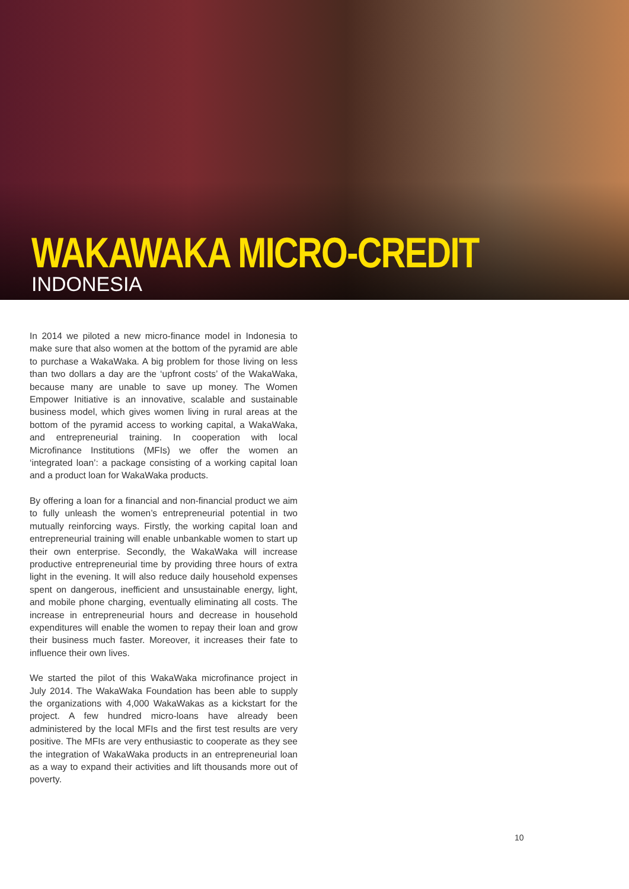WAKAWAKA MICRO-CREDIT
INDONESIA
In 2014 we piloted a new micro-finance model in Indonesia to make sure that also women at the bottom of the pyramid are able to purchase a WakaWaka. A big problem for those living on less than two dollars a day are the ‘upfront costs’ of the WakaWaka, because many are unable to save up money. The Women Empower Initiative is an innovative, scalable and sustainable business model, which gives women living in rural areas at the bottom of the pyramid access to working capital, a WakaWaka, and entrepreneurial training. In cooperation with local Microfinance Institutions (MFIs) we offer the women an ‘integrated loan’: a package consisting of a working capital loan and a product loan for WakaWaka products.
By offering a loan for a financial and non-financial product we aim to fully unleash the women’s entrepreneurial potential in two mutually reinforcing ways. Firstly, the working capital loan and entrepreneurial training will enable unbankable women to start up their own enterprise. Secondly, the WakaWaka will increase productive entrepreneurial time by providing three hours of extra light in the evening. It will also reduce daily household expenses spent on dangerous, inefficient and unsustainable energy, light, and mobile phone charging, eventually eliminating all costs. The increase in entrepreneurial hours and decrease in household expenditures will enable the women to repay their loan and grow their business much faster. Moreover, it increases their fate to influence their own lives.
We started the pilot of this WakaWaka microfinance project in July 2014. The WakaWaka Foundation has been able to supply the organizations with 4,000 WakaWakas as a kickstart for the project. A few hundred micro-loans have already been administered by the local MFIs and the first test results are very positive. The MFIs are very enthusiastic to cooperate as they see the integration of WakaWaka products in an entrepreneurial loan as a way to expand their activities and lift thousands more out of poverty.
10